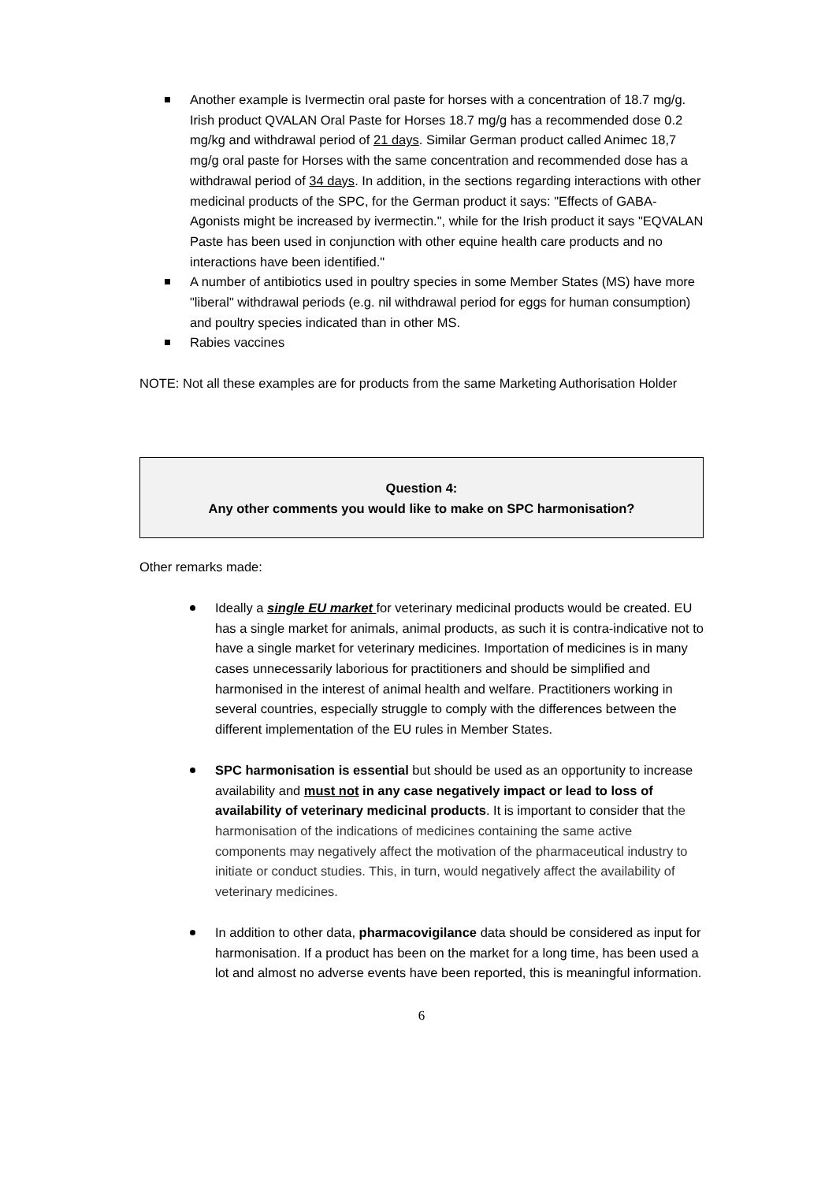Another example is Ivermectin oral paste for horses with a concentration of 18.7 mg/g. Irish product QVALAN Oral Paste for Horses 18.7 mg/g has a recommended dose 0.2 mg/kg and withdrawal period of 21 days. Similar German product called Animec 18,7 mg/g oral paste for Horses with the same concentration and recommended dose has a withdrawal period of 34 days. In addition, in the sections regarding interactions with other medicinal products of the SPC, for the German product it says: "Effects of GABA-Agonists might be increased by ivermectin.", while for the Irish product it says "EQVALAN Paste has been used in conjunction with other equine health care products and no interactions have been identified."
A number of antibiotics used in poultry species in some Member States (MS) have more "liberal" withdrawal periods (e.g. nil withdrawal period for eggs for human consumption) and poultry species indicated than in other MS.
Rabies vaccines
NOTE: Not all these examples are for products from the same Marketing Authorisation Holder
Question 4:
Any other comments you would like to make on SPC harmonisation?
Other remarks made:
Ideally a single EU market for veterinary medicinal products would be created. EU has a single market for animals, animal products, as such it is contra-indicative not to have a single market for veterinary medicines. Importation of medicines is in many cases unnecessarily laborious for practitioners and should be simplified and harmonised in the interest of animal health and welfare. Practitioners working in several countries, especially struggle to comply with the differences between the different implementation of the EU rules in Member States.
SPC harmonisation is essential but should be used as an opportunity to increase availability and must not in any case negatively impact or lead to loss of availability of veterinary medicinal products. It is important to consider that the harmonisation of the indications of medicines containing the same active components may negatively affect the motivation of the pharmaceutical industry to initiate or conduct studies. This, in turn, would negatively affect the availability of veterinary medicines.
In addition to other data, pharmacovigilance data should be considered as input for harmonisation. If a product has been on the market for a long time, has been used a lot and almost no adverse events have been reported, this is meaningful information.
6